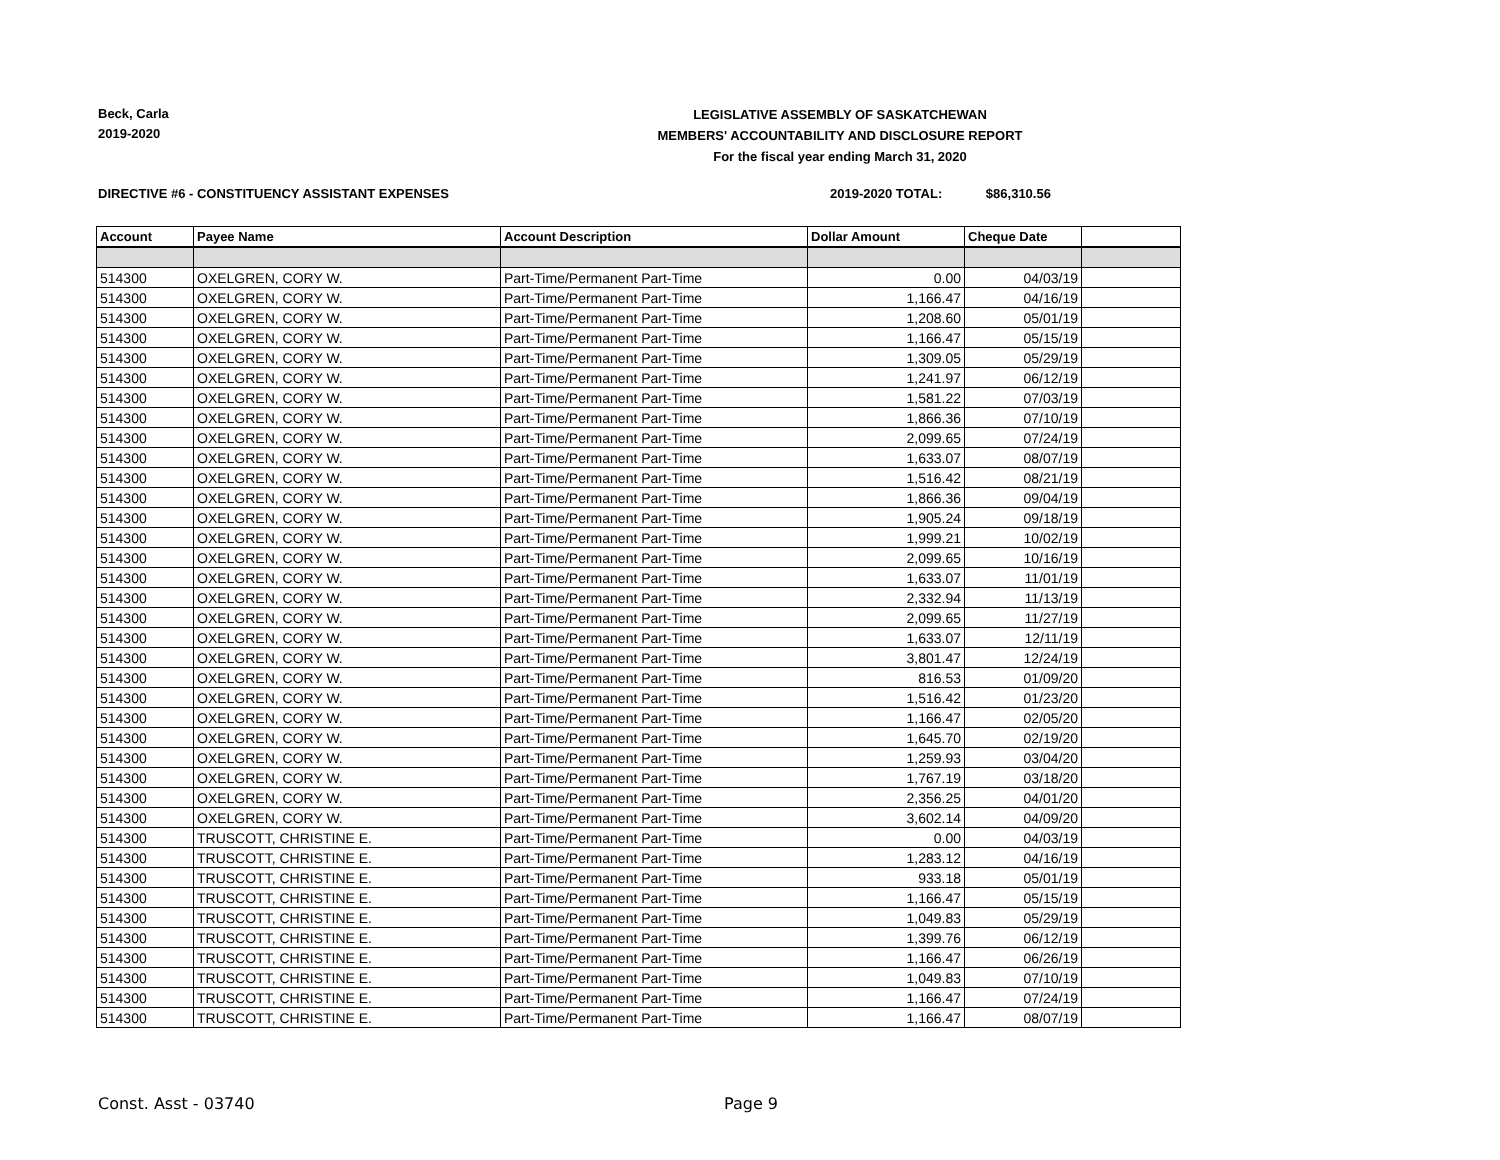Beck, Carla
2019-2020
LEGISLATIVE ASSEMBLY OF SASKATCHEWAN
MEMBERS' ACCOUNTABILITY AND DISCLOSURE REPORT
For the fiscal year ending March 31, 2020
DIRECTIVE #6 - CONSTITUENCY ASSISTANT EXPENSES
2019-2020 TOTAL: $86,310.56
| Account | Payee Name | Account Description | Dollar Amount | Cheque Date | |
| --- | --- | --- | --- | --- | --- |
| 514300 | OXELGREN, CORY W. | Part-Time/Permanent Part-Time | 0.00 | 04/03/19 | |
| 514300 | OXELGREN, CORY W. | Part-Time/Permanent Part-Time | 1,166.47 | 04/16/19 | |
| 514300 | OXELGREN, CORY W. | Part-Time/Permanent Part-Time | 1,208.60 | 05/01/19 | |
| 514300 | OXELGREN, CORY W. | Part-Time/Permanent Part-Time | 1,166.47 | 05/15/19 | |
| 514300 | OXELGREN, CORY W. | Part-Time/Permanent Part-Time | 1,309.05 | 05/29/19 | |
| 514300 | OXELGREN, CORY W. | Part-Time/Permanent Part-Time | 1,241.97 | 06/12/19 | |
| 514300 | OXELGREN, CORY W. | Part-Time/Permanent Part-Time | 1,581.22 | 07/03/19 | |
| 514300 | OXELGREN, CORY W. | Part-Time/Permanent Part-Time | 1,866.36 | 07/10/19 | |
| 514300 | OXELGREN, CORY W. | Part-Time/Permanent Part-Time | 2,099.65 | 07/24/19 | |
| 514300 | OXELGREN, CORY W. | Part-Time/Permanent Part-Time | 1,633.07 | 08/07/19 | |
| 514300 | OXELGREN, CORY W. | Part-Time/Permanent Part-Time | 1,516.42 | 08/21/19 | |
| 514300 | OXELGREN, CORY W. | Part-Time/Permanent Part-Time | 1,866.36 | 09/04/19 | |
| 514300 | OXELGREN, CORY W. | Part-Time/Permanent Part-Time | 1,905.24 | 09/18/19 | |
| 514300 | OXELGREN, CORY W. | Part-Time/Permanent Part-Time | 1,999.21 | 10/02/19 | |
| 514300 | OXELGREN, CORY W. | Part-Time/Permanent Part-Time | 2,099.65 | 10/16/19 | |
| 514300 | OXELGREN, CORY W. | Part-Time/Permanent Part-Time | 1,633.07 | 11/01/19 | |
| 514300 | OXELGREN, CORY W. | Part-Time/Permanent Part-Time | 2,332.94 | 11/13/19 | |
| 514300 | OXELGREN, CORY W. | Part-Time/Permanent Part-Time | 2,099.65 | 11/27/19 | |
| 514300 | OXELGREN, CORY W. | Part-Time/Permanent Part-Time | 1,633.07 | 12/11/19 | |
| 514300 | OXELGREN, CORY W. | Part-Time/Permanent Part-Time | 3,801.47 | 12/24/19 | |
| 514300 | OXELGREN, CORY W. | Part-Time/Permanent Part-Time | 816.53 | 01/09/20 | |
| 514300 | OXELGREN, CORY W. | Part-Time/Permanent Part-Time | 1,516.42 | 01/23/20 | |
| 514300 | OXELGREN, CORY W. | Part-Time/Permanent Part-Time | 1,166.47 | 02/05/20 | |
| 514300 | OXELGREN, CORY W. | Part-Time/Permanent Part-Time | 1,645.70 | 02/19/20 | |
| 514300 | OXELGREN, CORY W. | Part-Time/Permanent Part-Time | 1,259.93 | 03/04/20 | |
| 514300 | OXELGREN, CORY W. | Part-Time/Permanent Part-Time | 1,767.19 | 03/18/20 | |
| 514300 | OXELGREN, CORY W. | Part-Time/Permanent Part-Time | 2,356.25 | 04/01/20 | |
| 514300 | OXELGREN, CORY W. | Part-Time/Permanent Part-Time | 3,602.14 | 04/09/20 | |
| 514300 | TRUSCOTT, CHRISTINE E. | Part-Time/Permanent Part-Time | 0.00 | 04/03/19 | |
| 514300 | TRUSCOTT, CHRISTINE E. | Part-Time/Permanent Part-Time | 1,283.12 | 04/16/19 | |
| 514300 | TRUSCOTT, CHRISTINE E. | Part-Time/Permanent Part-Time | 933.18 | 05/01/19 | |
| 514300 | TRUSCOTT, CHRISTINE E. | Part-Time/Permanent Part-Time | 1,166.47 | 05/15/19 | |
| 514300 | TRUSCOTT, CHRISTINE E. | Part-Time/Permanent Part-Time | 1,049.83 | 05/29/19 | |
| 514300 | TRUSCOTT, CHRISTINE E. | Part-Time/Permanent Part-Time | 1,399.76 | 06/12/19 | |
| 514300 | TRUSCOTT, CHRISTINE E. | Part-Time/Permanent Part-Time | 1,166.47 | 06/26/19 | |
| 514300 | TRUSCOTT, CHRISTINE E. | Part-Time/Permanent Part-Time | 1,049.83 | 07/10/19 | |
| 514300 | TRUSCOTT, CHRISTINE E. | Part-Time/Permanent Part-Time | 1,166.47 | 07/24/19 | |
| 514300 | TRUSCOTT, CHRISTINE E. | Part-Time/Permanent Part-Time | 1,166.47 | 08/07/19 | |
Const. Asst - 03740 Page 9